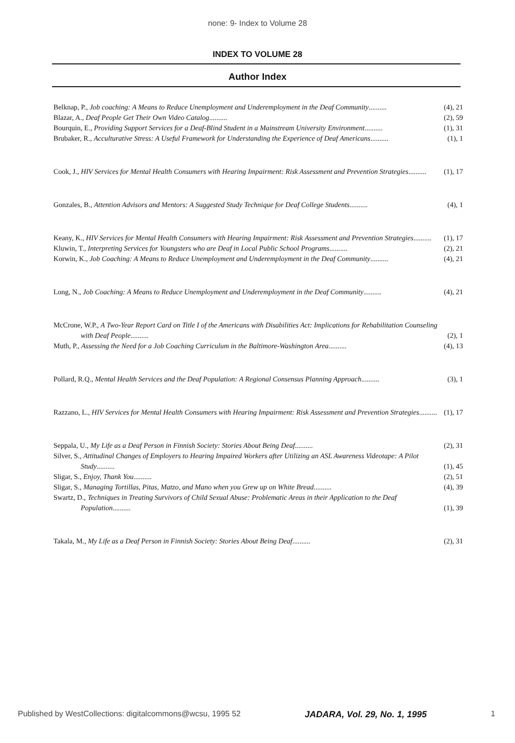none: 9- Index to Volume 28
INDEX TO VOLUME 28
Author Index
Belknap, P., Job coaching: A Means to Reduce Unemployment and Underemployment in the Deaf Community.......... (4), 21
Blazar, A., Deaf People Get Their Own Video Catalog.......... (2), 59
Bourquin, E., Providing Support Services for a Deaf-Blind Student in a Mainstream University Environment.......... (1), 31
Brubaker, R., Acculturative Stress: A Useful Framework for Understanding the Experience of Deaf Americans.......... (1), 1
Cook, J., HIV Services for Mental Health Consumers with Hearing Impairment: Risk Assessment and Prevention Strategies.......... (1), 17
Gonzales, B., Attention Advisors and Mentors: A Suggested Study Technique for Deaf College Students.......... (4), 1
Keany, K., HIV Services for Mental Health Consumers with Hearing Impairment: Risk Assessment and Prevention Strategies.......... (1), 17
Kluwin, T., Interpreting Services for Youngsters who are Deaf in Local Public School Programs.......... (2), 21
Korwin, K., Job Coaching: A Means to Reduce Unemployment and Underemployment in the Deaf Community.......... (4), 21
Long, N., Job Coaching: A Means to Reduce Unemployment and Underemployment in the Deaf Community.......... (4), 21
McCrone, W.P., A Two-Year Report Card on Title I of the Americans with Disabilities Act: Implications for Rehabilitation Counseling with Deaf People.......... (2), 1
Muth, P., Assessing the Need for a Job Coaching Curriculum in the Baltimore-Washington Area.......... (4), 13
Pollard, R.Q., Mental Health Services and the Deaf Population: A Regional Consensus Planning Approach.......... (3), 1
Razzano, L., HIV Services for Mental Health Consumers with Hearing Impairment: Risk Assessment and Prevention Strategies.......... (1), 17
Seppala, U., My Life as a Deaf Person in Finnish Society: Stories About Being Deaf.......... (2), 31
Silver, S., Attitudinal Changes of Employers to Hearing Impaired Workers after Utilizing an ASL Awareness Videotape: A Pilot Study.......... (1), 45
Sligar, S., Enjoy, Thank You.......... (2), 51
Sligar, S., Managing Tortillas, Pitas, Matzo, and Mano when you Grew up on White Bread.......... (4), 39
Swartz, D., Techniques in Treating Survivors of Child Sexual Abuse: Problematic Areas in their Application to the Deaf Population.......... (1), 39
Takala, M., My Life as a Deaf Person in Finnish Society: Stories About Being Deaf.......... (2), 31
Published by WestCollections: digitalcommons@wcsu, 1995 52 JADARA, Vol. 29, No. 1, 1995 1